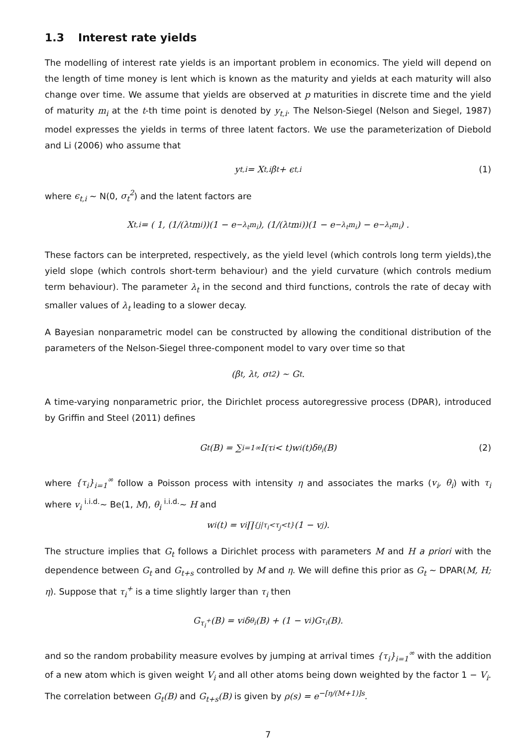1.3 Interest rate yields
The modelling of interest rate yields is an important problem in economics. The yield will depend on the length of time money is lent which is known as the maturity and yields at each maturity will also change over time. We assume that yields are observed at p maturities in discrete time and the yield of maturity m<sub>i</sub> at the t-th time point is denoted by y<sub>t,i</sub>. The Nelson-Siegel (Nelson and Siegel, 1987) model expresses the yields in terms of three latent factors. We use the parameterization of Diebold and Li (2006) who assume that
y<sub>t,i</sub> = X<sub>t,i</sub>β<sub>t</sub> + ϵ<sub>t,i</sub> (1)
where ϵ<sub>t,i</sub> ∼ N(0, σ<sub>t</sub><sup>2</sup>) and the latent factors are
X<sub>t,i</sub> = ( 1, (1/(λ<sub>t</sub>m<sub>i</sub>))(1 − e<sup>−λ<sub>t</sub>m<sub>i</sub></sup>), (1/(λ<sub>t</sub>m<sub>i</sub>))(1 − e<sup>−λ<sub>t</sub>m<sub>i</sub></sup>) − e<sup>−λ<sub>t</sub>m<sub>i</sub></sup> ) .
These factors can be interpreted, respectively, as the yield level (which controls long term yields),the yield slope (which controls short-term behaviour) and the yield curvature (which controls medium term behaviour). The parameter λ<sub>t</sub> in the second and third functions, controls the rate of decay with smaller values of λ<sub>t</sub> leading to a slower decay.
A Bayesian nonparametric model can be constructed by allowing the conditional distribution of the parameters of the Nelson-Siegel three-component model to vary over time so that
(β<sub>t</sub>, λ<sub>t</sub>, σ<sub>t</sub><sup>2</sup>) ∼ G<sub>t</sub>.
A time-varying nonparametric prior, the Dirichlet process autoregressive process (DPAR), introduced by Griffin and Steel (2011) defines
G<sub>t</sub>(B) = ∑<sub>i=1</sub><sup>∞</sup> I(τ<sub>i</sub> < t)w<sub>i</sub>(t)δ<sub>θ<sub>i</sub></sub>(B) (2)
where {τ<sub>i</sub>}<sub>i=1</sub><sup>∞</sup> follow a Poisson process with intensity η and associates the marks (v<sub>i</sub>, θ<sub>i</sub>) with τ<sub>i</sub> where v<sub>i</sub> <sup>i.i.d.</sup>∼ Be(1, M), θ<sub>i</sub> <sup>i.i.d.</sup>∼ H and
w<sub>i</sub>(t) = v<sub>i</sub> ∏<sub>{j|τ<sub>i</sub><τ<sub>j</sub><t}</sub> (1 − v<sub>j</sub>).
The structure implies that G<sub>t</sub> follows a Dirichlet process with parameters M and H a priori with the dependence between G<sub>t</sub> and G<sub>t+s</sub> controlled by M and η. We will define this prior as G<sub>t</sub> ∼ DPAR(M, H; η). Suppose that τ<sub>i</sub><sup>+</sup> is a time slightly larger than τ<sub>i</sub> then
G<sub>τ<sub>i</sub><sup>+</sup></sub>(B) = v<sub>i</sub>δ<sub>θ<sub>i</sub></sub>(B) + (1 − v<sub>i</sub>)G<sub>τ<sub>i</sub></sub>(B).
and so the random probability measure evolves by jumping at arrival times {τ<sub>i</sub>}<sub>i=1</sub><sup>∞</sup> with the addition of a new atom which is given weight V<sub>i</sub> and all other atoms being down weighted by the factor 1 − V<sub>i</sub>. The correlation between G<sub>t</sub>(B) and G<sub>t+s</sub>(B) is given by ρ(s) = e<sup>−[η/(M+1)]s</sup>.
7